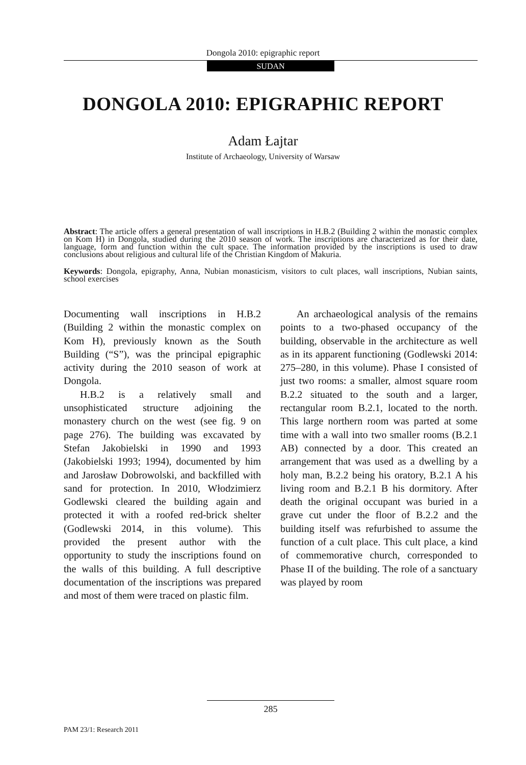Dongola 2010: epigraphic report
SUDAN
DONGOLA 2010: EPIGRAPHIC REPORT
Adam Łajtar
Institute of Archaeology, University of Warsaw
Abstract: The article offers a general presentation of wall inscriptions in H.B.2 (Building 2 within the monastic complex on Kom H) in Dongola, studied during the 2010 season of work. The inscriptions are characterized as for their date, language, form and function within the cult space. The information provided by the inscriptions is used to draw conclusions about religious and cultural life of the Christian Kingdom of Makuria.
Keywords: Dongola, epigraphy, Anna, Nubian monasticism, visitors to cult places, wall inscriptions, Nubian saints, school exercises
Documenting wall inscriptions in H.B.2 (Building 2 within the monastic complex on Kom H), previously known as the South Building (“S”), was the principal epigraphic activity during the 2010 season of work at Dongola.
H.B.2 is a relatively small and unsophisticated structure adjoining the monastery church on the west (see fig. 9 on page 276). The building was excavated by Stefan Jakobielski in 1990 and 1993 (Jakobielski 1993; 1994), documented by him and Jarosław Dobrowolski, and backfilled with sand for protection. In 2010, Włodzimierz Godlewski cleared the building again and protected it with a roofed red-brick shelter (Godlewski 2014, in this volume). This provided the present author with the opportunity to study the inscriptions found on the walls of this building. A full descriptive documentation of the inscriptions was prepared and most of them were traced on plastic film.
An archaeological analysis of the remains points to a two-phased occupancy of the building, observable in the architecture as well as in its apparent functioning (Godlewski 2014: 275–280, in this volume). Phase I consisted of just two rooms: a smaller, almost square room B.2.2 situated to the south and a larger, rectangular room B.2.1, located to the north. This large northern room was parted at some time with a wall into two smaller rooms (B.2.1 AB) connected by a door. This created an arrangement that was used as a dwelling by a holy man, B.2.2 being his oratory, B.2.1 A his living room and B.2.1 B his dormitory. After death the original occupant was buried in a grave cut under the floor of B.2.2 and the building itself was refurbished to assume the function of a cult place. This cult place, a kind of commemorative church, corresponded to Phase II of the building. The role of a sanctuary was played by room
285
PAM 23/1: Research 2011